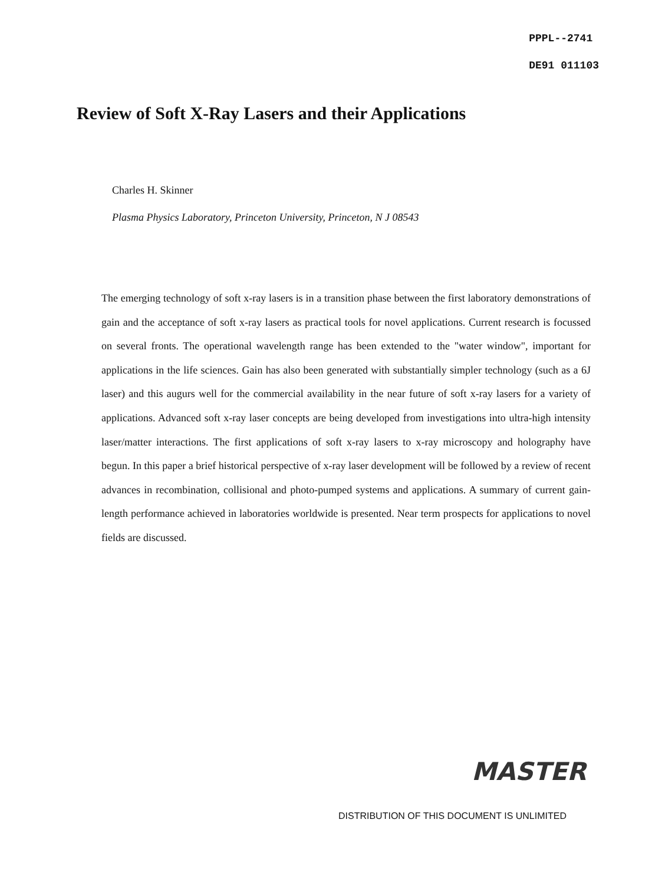PPPL--2741
DE91 011103
Review of Soft X-Ray Lasers and their Applications
Charles H. Skinner
Plasma Physics Laboratory, Princeton University, Princeton, N J 08543
The emerging technology of soft x-ray lasers is in a transition phase between the first laboratory demonstrations of gain and the acceptance of soft x-ray lasers as practical tools for novel applications. Current research is focussed on several fronts. The operational wavelength range has been extended to the "water window", important for applications in the life sciences. Gain has also been generated with substantially simpler technology (such as a 6J laser) and this augurs well for the commercial availability in the near future of soft x-ray lasers for a variety of applications. Advanced soft x-ray laser concepts are being developed from investigations into ultra-high intensity laser/matter interactions. The first applications of soft x-ray lasers to x-ray microscopy and holography have begun. In this paper a brief historical perspective of x-ray laser development will be followed by a review of recent advances in recombination, collisional and photo-pumped systems and applications. A summary of current gain-length performance achieved in laboratories worldwide is presented. Near term prospects for applications to novel fields are discussed.
MASTER
DISTRIBUTION OF THIS DOCUMENT IS UNLIMITED